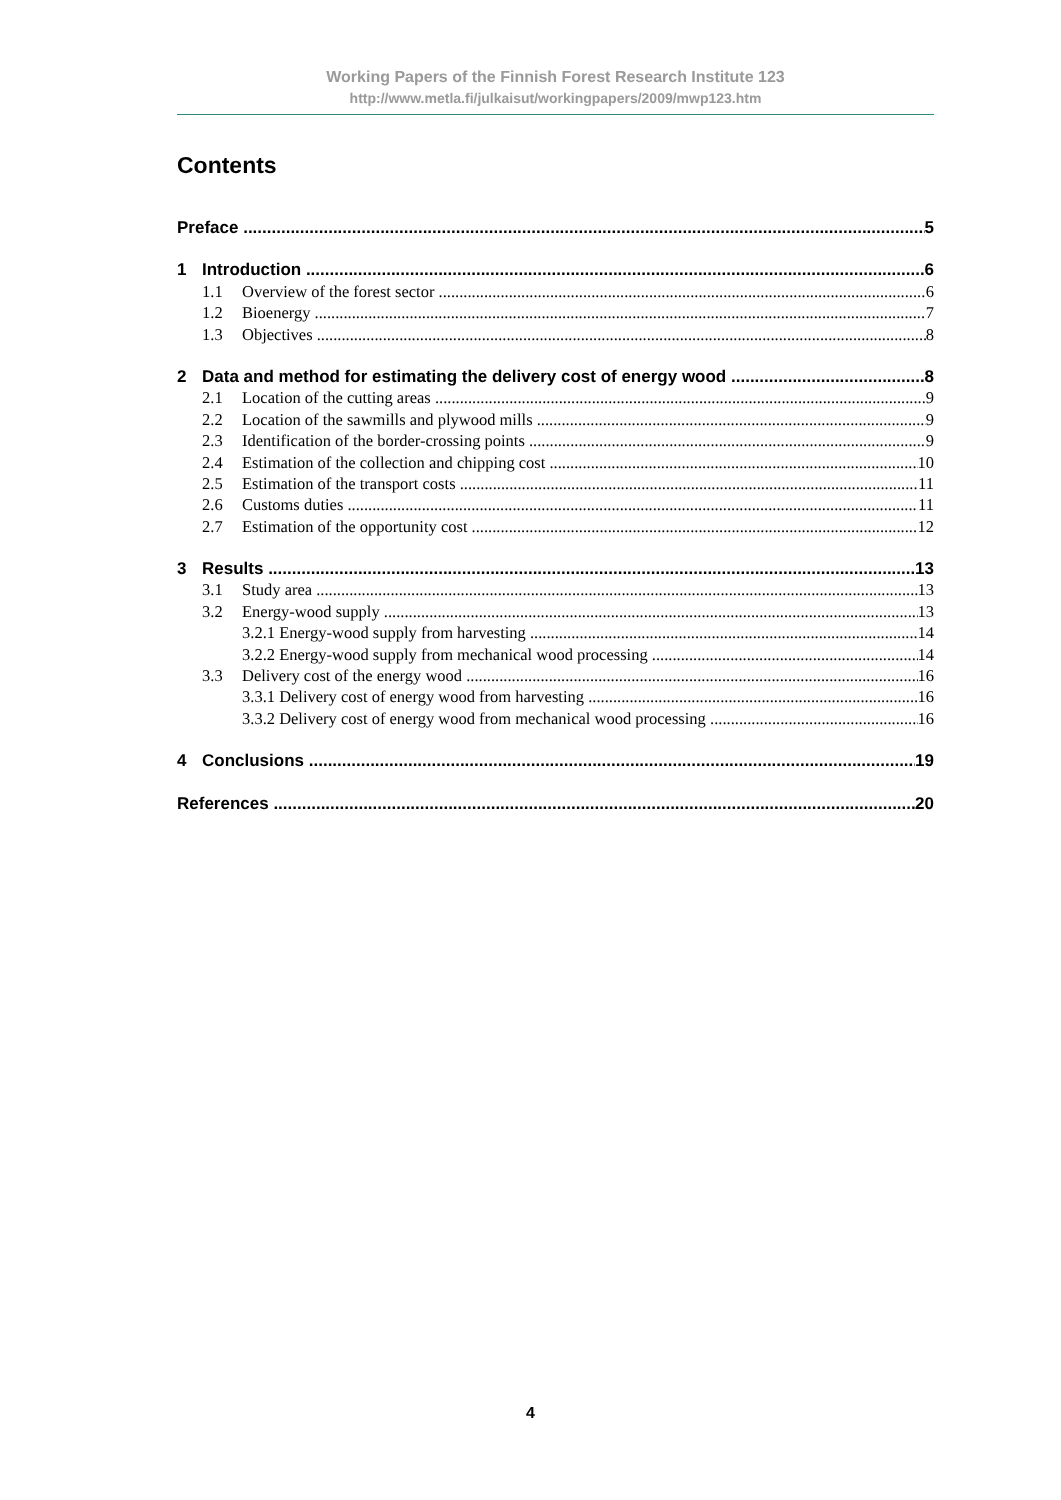Working Papers of the Finnish Forest Research Institute 123
http://www.metla.fi/julkaisut/workingpapers/2009/mwp123.htm
Contents
Preface 5
1 Introduction 6
1.1 Overview of the forest sector 6
1.2 Bioenergy 7
1.3 Objectives 8
2 Data and method for estimating the delivery cost of energy wood 8
2.1 Location of the cutting areas 9
2.2 Location of the sawmills and plywood mills 9
2.3 Identification of the border-crossing points 9
2.4 Estimation of the collection and chipping cost 10
2.5 Estimation of the transport costs 11
2.6 Customs duties 11
2.7 Estimation of the opportunity cost 12
3 Results 13
3.1 Study area 13
3.2 Energy-wood supply 13
3.2.1 Energy-wood supply from harvesting 14
3.2.2 Energy-wood supply from mechanical wood processing 14
3.3 Delivery cost of the energy wood 16
3.3.1 Delivery cost of energy wood from harvesting 16
3.3.2 Delivery cost of energy wood from mechanical wood processing 16
4 Conclusions 19
References 20
4